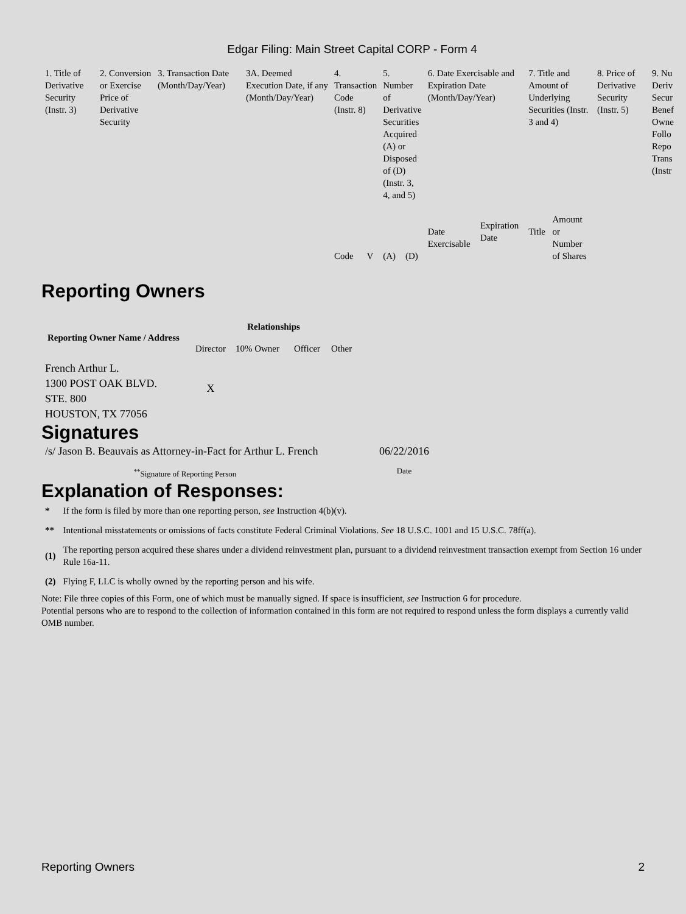Edgar Filing: Main Street Capital CORP - Form 4
| 1. Title of Derivative Security (Instr. 3) | 2. Conversion or Exercise Price of Derivative Security | 3. Transaction Date (Month/Day/Year) | 3A. Deemed Execution Date, if any (Month/Day/Year) | 4. Transaction Code (Instr. 8) | | 5. Number of Derivative Securities Acquired (A) or Disposed of (D) (Instr. 3, 4, and 5) | | 6. Date Exercisable and Expiration Date (Month/Day/Year) | | 7. Title and Amount of Underlying Securities (Instr. 3 and 4) | | 8. Price of Derivative Security (Instr. 5) | 9. Nu Deriv Secur Benef Owne Follo Repo Trans (Instr |
| --- | --- | --- | --- | --- | --- | --- | --- | --- | --- | --- | --- | --- | --- |
| | | | | Code | V | (A) | (D) | Date Exercisable | Expiration Date | Title | Amount or Number of Shares | | |
Reporting Owners
| Reporting Owner Name / Address | Relationships | | | |
| --- | --- | --- | --- | --- |
| | Director | 10% Owner | Officer | Other |
| French Arthur L. 1300 POST OAK BLVD. STE. 800 HOUSTON, TX 77056 | X | | | |
Signatures
| /s/ Jason B. Beauvais as Attorney-in-Fact for Arthur L. French | 06/22/2016 |
| <sup>**</sup> Signature of Reporting Person | Date |
Explanation of Responses:
| * | If the form is filed by more than one reporting person, see Instruction 4(b)(v). |
| ** | Intentional misstatements or omissions of facts constitute Federal Criminal Violations. See 18 U.S.C. 1001 and 15 U.S.C. 78ff(a). |
| (1) | The reporting person acquired these shares under a dividend reinvestment plan, pursuant to a dividend reinvestment transaction exempt from Section 16 under Rule 16a-11. |
| (2) | Flying F, LLC is wholly owned by the reporting person and his wife. |
Note: File three copies of this Form, one of which must be manually signed. If space is insufficient, see Instruction 6 for procedure.
Potential persons who are to respond to the collection of information contained in this form are not required to respond unless the form displays a currently valid OMB number.
Reporting Owners 2